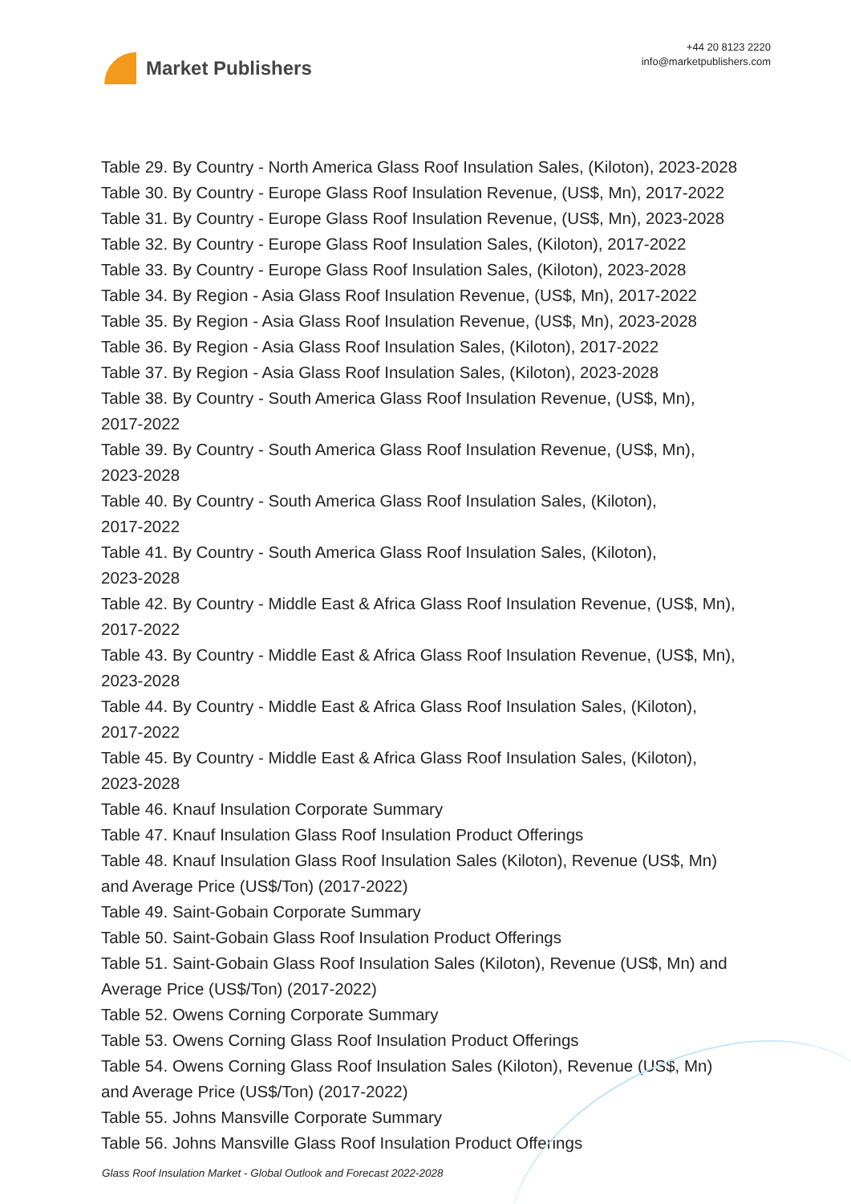Market Publishers
+44 20 8123 2220
info@marketpublishers.com
Table 29. By Country - North America Glass Roof Insulation Sales, (Kiloton), 2023-2028
Table 30. By Country - Europe Glass Roof Insulation Revenue, (US$, Mn), 2017-2022
Table 31. By Country - Europe Glass Roof Insulation Revenue, (US$, Mn), 2023-2028
Table 32. By Country - Europe Glass Roof Insulation Sales, (Kiloton), 2017-2022
Table 33. By Country - Europe Glass Roof Insulation Sales, (Kiloton), 2023-2028
Table 34. By Region - Asia Glass Roof Insulation Revenue, (US$, Mn), 2017-2022
Table 35. By Region - Asia Glass Roof Insulation Revenue, (US$, Mn), 2023-2028
Table 36. By Region - Asia Glass Roof Insulation Sales, (Kiloton), 2017-2022
Table 37. By Region - Asia Glass Roof Insulation Sales, (Kiloton), 2023-2028
Table 38. By Country - South America Glass Roof Insulation Revenue, (US$, Mn),
2017-2022
Table 39. By Country - South America Glass Roof Insulation Revenue, (US$, Mn),
2023-2028
Table 40. By Country - South America Glass Roof Insulation Sales, (Kiloton),
2017-2022
Table 41. By Country - South America Glass Roof Insulation Sales, (Kiloton),
2023-2028
Table 42. By Country - Middle East & Africa Glass Roof Insulation Revenue, (US$, Mn),
2017-2022
Table 43. By Country - Middle East & Africa Glass Roof Insulation Revenue, (US$, Mn),
2023-2028
Table 44. By Country - Middle East & Africa Glass Roof Insulation Sales, (Kiloton),
2017-2022
Table 45. By Country - Middle East & Africa Glass Roof Insulation Sales, (Kiloton),
2023-2028
Table 46. Knauf Insulation Corporate Summary
Table 47. Knauf Insulation Glass Roof Insulation Product Offerings
Table 48. Knauf Insulation Glass Roof Insulation Sales (Kiloton), Revenue (US$, Mn)
and Average Price (US$/Ton) (2017-2022)
Table 49. Saint-Gobain Corporate Summary
Table 50. Saint-Gobain Glass Roof Insulation Product Offerings
Table 51. Saint-Gobain Glass Roof Insulation Sales (Kiloton), Revenue (US$, Mn) and
Average Price (US$/Ton) (2017-2022)
Table 52. Owens Corning Corporate Summary
Table 53. Owens Corning Glass Roof Insulation Product Offerings
Table 54. Owens Corning Glass Roof Insulation Sales (Kiloton), Revenue (US$, Mn)
and Average Price (US$/Ton) (2017-2022)
Table 55. Johns Mansville Corporate Summary
Table 56. Johns Mansville Glass Roof Insulation Product Offerings
Glass Roof Insulation Market - Global Outlook and Forecast 2022-2028